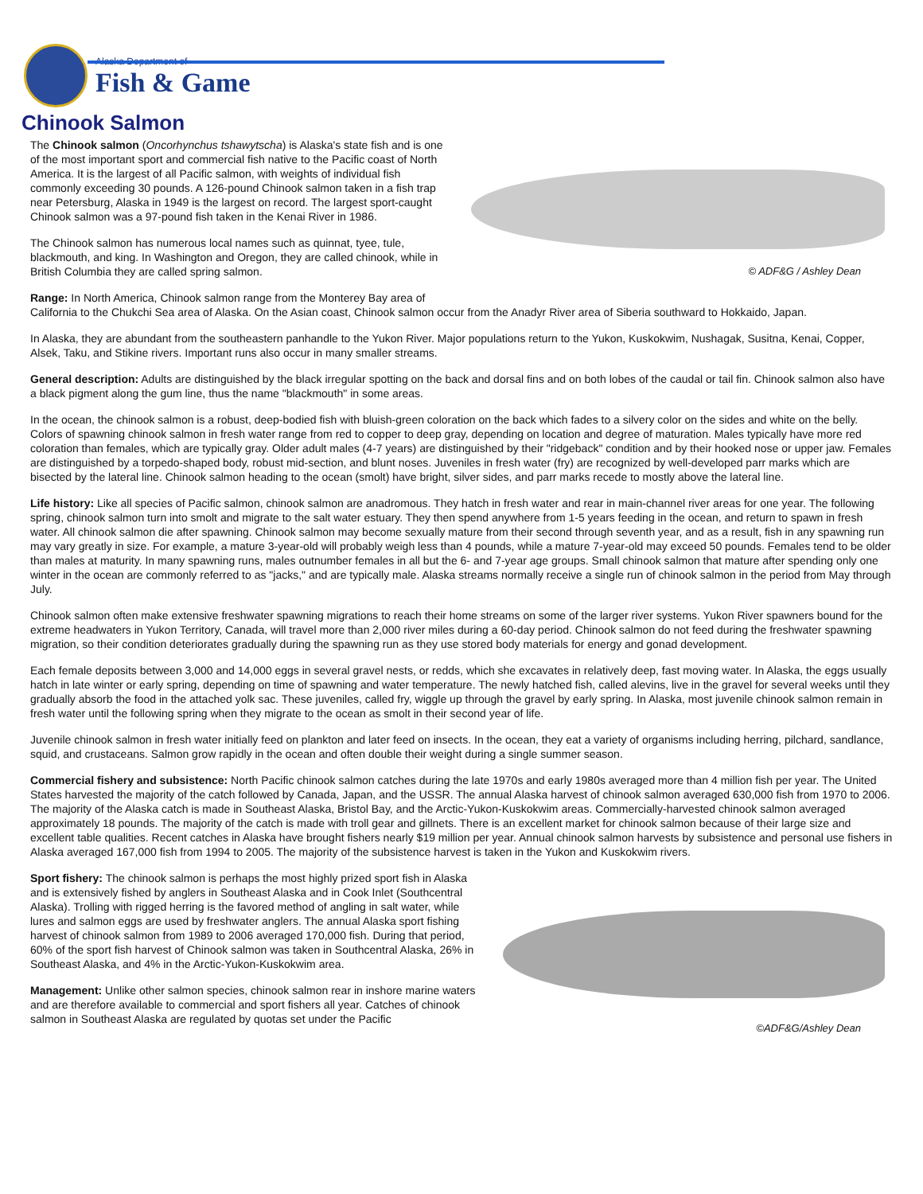Alaska Department of
Fish & Game
Chinook Salmon
© ADF&G / Ashley Dean
The Chinook salmon (Oncorhynchus tshawytscha) is Alaska's state fish and is one of the most important sport and commercial fish native to the Pacific coast of North America. It is the largest of all Pacific salmon, with weights of individual fish commonly exceeding 30 pounds. A 126-pound Chinook salmon taken in a fish trap near Petersburg, Alaska in 1949 is the largest on record. The largest sport-caught Chinook salmon was a 97-pound fish taken in the Kenai River in 1986.
The Chinook salmon has numerous local names such as quinnat, tyee, tule, blackmouth, and king. In Washington and Oregon, they are called chinook, while in British Columbia they are called spring salmon.
Range: In North America, Chinook salmon range from the Monterey Bay area of California to the Chukchi Sea area of Alaska. On the Asian coast, Chinook salmon occur from the Anadyr River area of Siberia southward to Hokkaido, Japan.
In Alaska, they are abundant from the southeastern panhandle to the Yukon River. Major populations return to the Yukon, Kuskokwim, Nushagak, Susitna, Kenai, Copper, Alsek, Taku, and Stikine rivers. Important runs also occur in many smaller streams.
General description: Adults are distinguished by the black irregular spotting on the back and dorsal fins and on both lobes of the caudal or tail fin. Chinook salmon also have a black pigment along the gum line, thus the name "blackmouth" in some areas.
In the ocean, the chinook salmon is a robust, deep-bodied fish with bluish-green coloration on the back which fades to a silvery color on the sides and white on the belly. Colors of spawning chinook salmon in fresh water range from red to copper to deep gray, depending on location and degree of maturation. Males typically have more red coloration than females, which are typically gray. Older adult males (4-7 years) are distinguished by their "ridgeback" condition and by their hooked nose or upper jaw. Females are distinguished by a torpedo-shaped body, robust mid-section, and blunt noses. Juveniles in fresh water (fry) are recognized by well-developed parr marks which are bisected by the lateral line. Chinook salmon heading to the ocean (smolt) have bright, silver sides, and parr marks recede to mostly above the lateral line.
Life history: Like all species of Pacific salmon, chinook salmon are anadromous. They hatch in fresh water and rear in main-channel river areas for one year. The following spring, chinook salmon turn into smolt and migrate to the salt water estuary. They then spend anywhere from 1-5 years feeding in the ocean, and return to spawn in fresh water. All chinook salmon die after spawning. Chinook salmon may become sexually mature from their second through seventh year, and as a result, fish in any spawning run may vary greatly in size. For example, a mature 3-year-old will probably weigh less than 4 pounds, while a mature 7-year-old may exceed 50 pounds. Females tend to be older than males at maturity. In many spawning runs, males outnumber females in all but the 6- and 7-year age groups. Small chinook salmon that mature after spending only one winter in the ocean are commonly referred to as "jacks," and are typically male. Alaska streams normally receive a single run of chinook salmon in the period from May through July.
Chinook salmon often make extensive freshwater spawning migrations to reach their home streams on some of the larger river systems. Yukon River spawners bound for the extreme headwaters in Yukon Territory, Canada, will travel more than 2,000 river miles during a 60-day period. Chinook salmon do not feed during the freshwater spawning migration, so their condition deteriorates gradually during the spawning run as they use stored body materials for energy and gonad development.
Each female deposits between 3,000 and 14,000 eggs in several gravel nests, or redds, which she excavates in relatively deep, fast moving water. In Alaska, the eggs usually hatch in late winter or early spring, depending on time of spawning and water temperature. The newly hatched fish, called alevins, live in the gravel for several weeks until they gradually absorb the food in the attached yolk sac. These juveniles, called fry, wiggle up through the gravel by early spring. In Alaska, most juvenile chinook salmon remain in fresh water until the following spring when they migrate to the ocean as smolt in their second year of life.
Juvenile chinook salmon in fresh water initially feed on plankton and later feed on insects. In the ocean, they eat a variety of organisms including herring, pilchard, sandlance, squid, and crustaceans. Salmon grow rapidly in the ocean and often double their weight during a single summer season.
Commercial fishery and subsistence: North Pacific chinook salmon catches during the late 1970s and early 1980s averaged more than 4 million fish per year. The United States harvested the majority of the catch followed by Canada, Japan, and the USSR. The annual Alaska harvest of chinook salmon averaged 630,000 fish from 1970 to 2006. The majority of the Alaska catch is made in Southeast Alaska, Bristol Bay, and the Arctic-Yukon-Kuskokwim areas. Commercially-harvested chinook salmon averaged approximately 18 pounds. The majority of the catch is made with troll gear and gillnets. There is an excellent market for chinook salmon because of their large size and excellent table qualities. Recent catches in Alaska have brought fishers nearly $19 million per year. Annual chinook salmon harvests by subsistence and personal use fishers in Alaska averaged 167,000 fish from 1994 to 2005. The majority of the subsistence harvest is taken in the Yukon and Kuskokwim rivers.
©ADF&G/Ashley Dean
Sport fishery: The chinook salmon is perhaps the most highly prized sport fish in Alaska and is extensively fished by anglers in Southeast Alaska and in Cook Inlet (Southcentral Alaska). Trolling with rigged herring is the favored method of angling in salt water, while lures and salmon eggs are used by freshwater anglers. The annual Alaska sport fishing harvest of chinook salmon from 1989 to 2006 averaged 170,000 fish. During that period, 60% of the sport fish harvest of Chinook salmon was taken in Southcentral Alaska, 26% in Southeast Alaska, and 4% in the Arctic-Yukon-Kuskokwim area.
Management: Unlike other salmon species, chinook salmon rear in inshore marine waters and are therefore available to commercial and sport fishers all year. Catches of chinook salmon in Southeast Alaska are regulated by quotas set under the Pacific